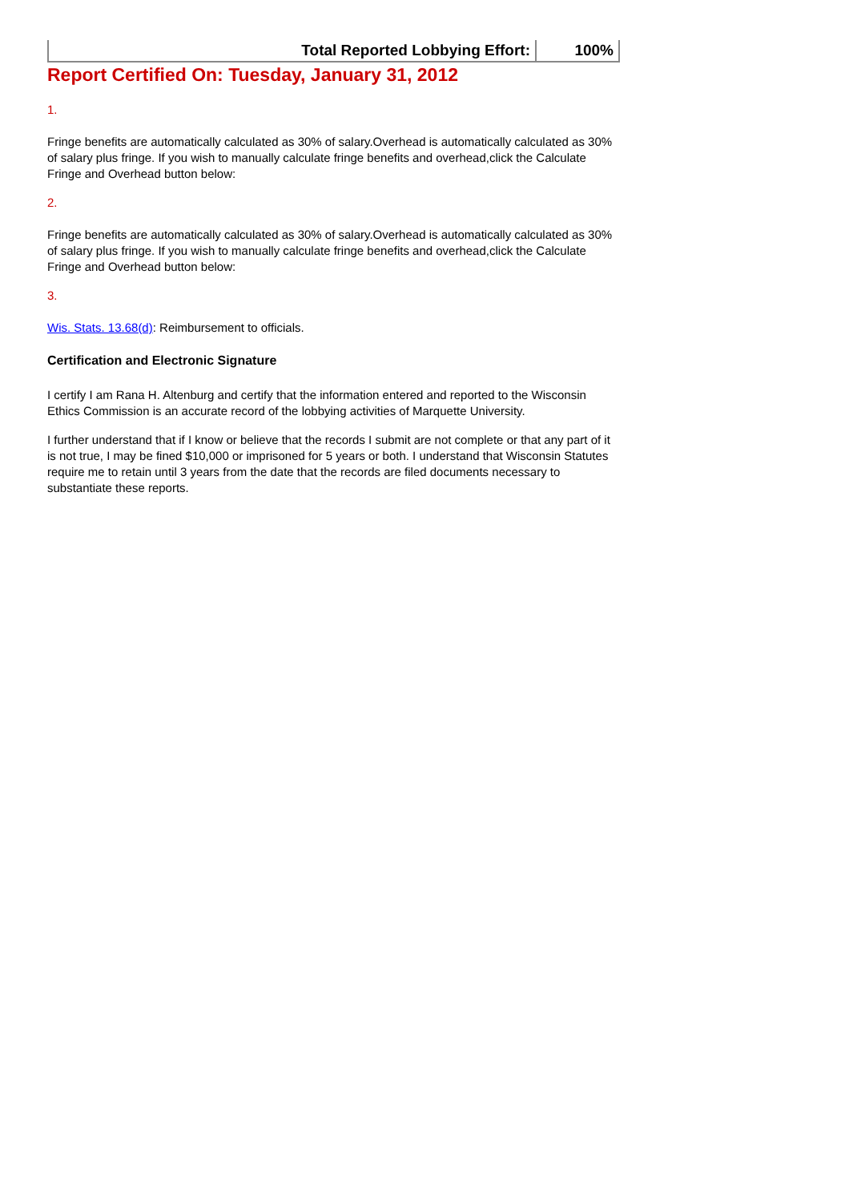| Total Reported Lobbying Effort: | 100% |
Report Certified On: Tuesday, January 31, 2012
1.
Fringe benefits are automatically calculated as 30% of salary.Overhead is automatically calculated as 30% of salary plus fringe. If you wish to manually calculate fringe benefits and overhead,click the Calculate Fringe and Overhead button below:
2.
Fringe benefits are automatically calculated as 30% of salary.Overhead is automatically calculated as 30% of salary plus fringe. If you wish to manually calculate fringe benefits and overhead,click the Calculate Fringe and Overhead button below:
3.
Wis. Stats. 13.68(d): Reimbursement to officials.
Certification and Electronic Signature
I certify I am Rana H. Altenburg and certify that the information entered and reported to the Wisconsin Ethics Commission is an accurate record of the lobbying activities of Marquette University.
I further understand that if I know or believe that the records I submit are not complete or that any part of it is not true, I may be fined $10,000 or imprisoned for 5 years or both. I understand that Wisconsin Statutes require me to retain until 3 years from the date that the records are filed documents necessary to substantiate these reports.